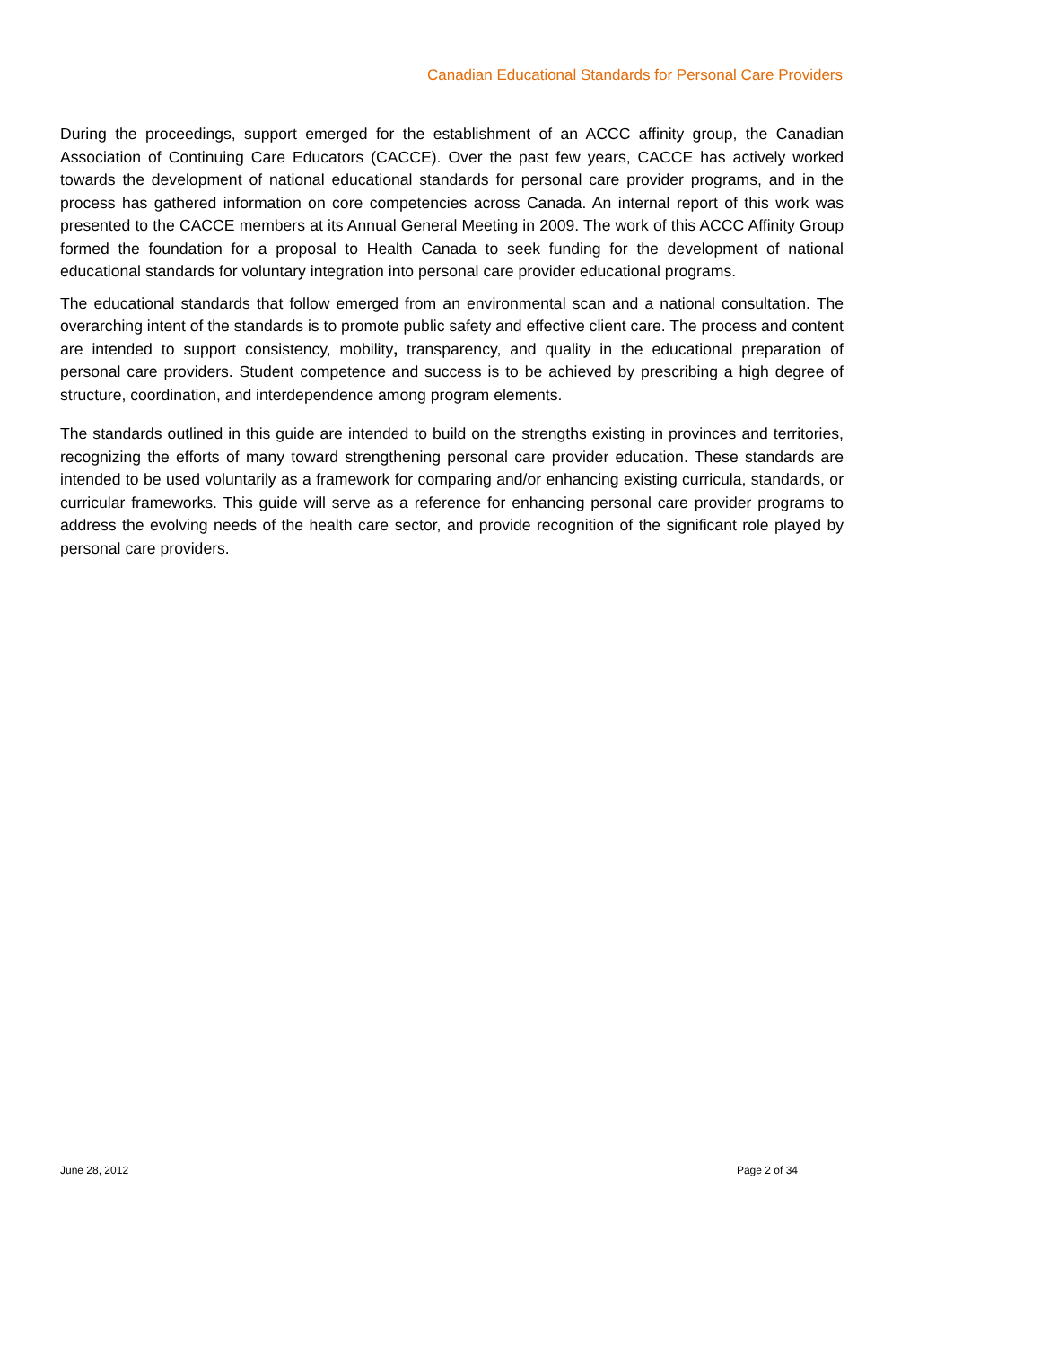Canadian Educational Standards for Personal Care Providers
During the proceedings, support emerged for the establishment of an ACCC affinity group, the Canadian Association of Continuing Care Educators (CACCE). Over the past few years, CACCE has actively worked towards the development of national educational standards for personal care provider programs, and in the process has gathered information on core competencies across Canada. An internal report of this work was presented to the CACCE members at its Annual General Meeting in 2009. The work of this ACCC Affinity Group formed the foundation for a proposal to Health Canada to seek funding for the development of national educational standards for voluntary integration into personal care provider educational programs.
The educational standards that follow emerged from an environmental scan and a national consultation. The overarching intent of the standards is to promote public safety and effective client care. The process and content are intended to support consistency, mobility, transparency, and quality in the educational preparation of personal care providers. Student competence and success is to be achieved by prescribing a high degree of structure, coordination, and interdependence among program elements.
The standards outlined in this guide are intended to build on the strengths existing in provinces and territories, recognizing the efforts of many toward strengthening personal care provider education. These standards are intended to be used voluntarily as a framework for comparing and/or enhancing existing curricula, standards, or curricular frameworks. This guide will serve as a reference for enhancing personal care provider programs to address the evolving needs of the health care sector, and provide recognition of the significant role played by personal care providers.
June 28, 2012 Page 2 of 34